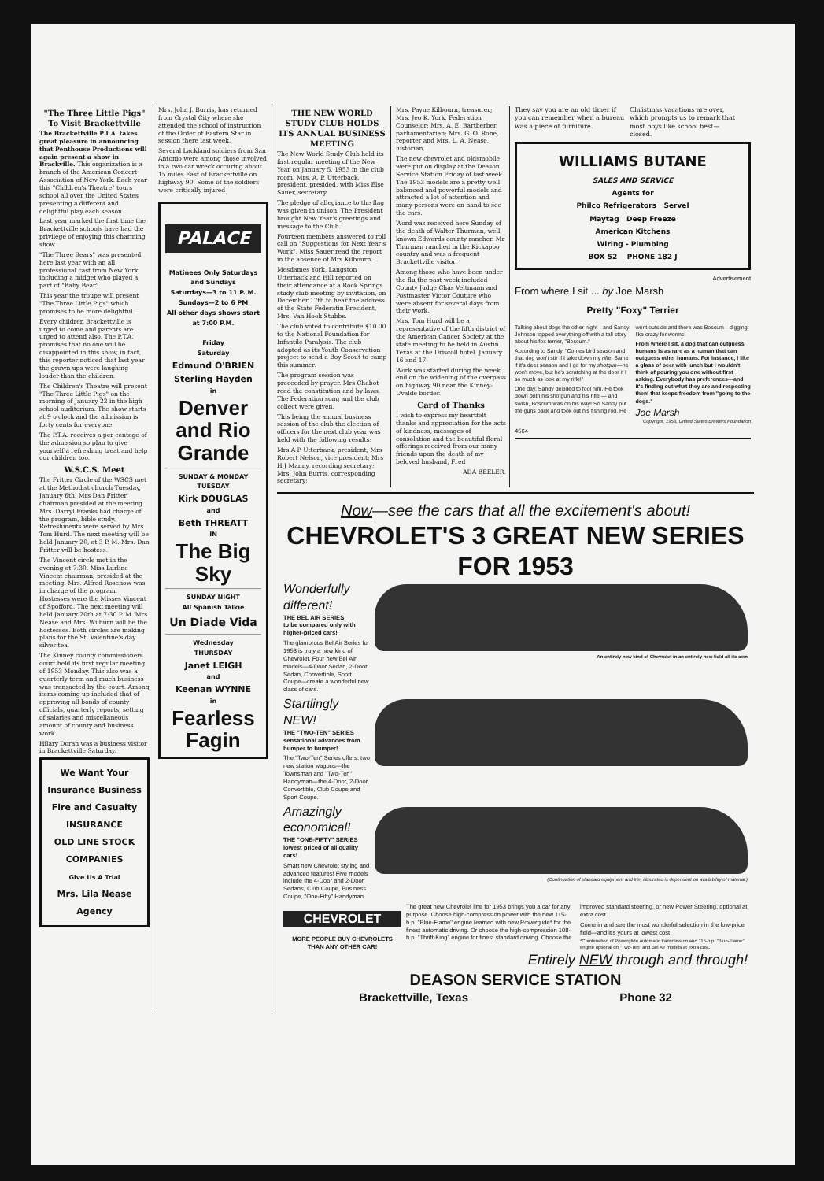"The Three Little Pigs" To Visit Brackettville
The Brackettville P.T.A. takes great pleasure in announcing that Penthouse Productions will again present a show in Brackville. This organization is a branch of the American Concert Association of New York. Each year this "Children's Theatre" tours school all over the United States presenting a different and delightful play each season.
Last year marked the first time the Brackettville schools have had the privilege of enjoying this charming show.
"The Three Bears" was presented here last year with an all professional cast from New York including a midget who played a part of "Baby Bear".
This year the troupe will present "The Three Little Pigs" which promises to be more delightful.
Every children Brackettville is urged to come and parents are urged to attend also. The P.T.A. promises that no one will be disappointed in this show, in fact, this reporter noticed that last year the grown ups were laughing louder than the children.
The Children's Theatre will present "The Three Little Pigs" on the morning of January 22 in the high school auditorium. The show starts at 9 o'clock and the admission is forty cents for everyone.
The P.T.A. receives a per centage of the admission so plan to give yourself a refreshing treat and help our children too.
W.S.C.S. Meet
The Fritter Circle of the WSCS met at the Methodist church Tuesday, January 6th. Mrs Dan Fritter, chairman presided at the meeting. Mrs. Darryl Franks had charge of the program, bible study. Refreshments were served by Mrs Tom Hurd. The next meeting will be held January 20, at 3 P. M. Mrs. Dan Fritter will be hostess.
The Vincent circle met in the evening at 7:30. Miss Lurline Vincent chairman, presided at the meeting. Mrs. Alfred Rosenow was in charge of the program. Hostesses were the Misses Vincent of Spofford. The next meeting will held January 20th at 7:30 P. M. Mrs. Nease and Mrs. Wilburn will be the hostesses. Both circles are making plans for the St. Valentine's day silver tea.
The Kinney county commissioners court held its first regular meeting of 1953 Monday. This also was a quarterly term and much business was transacted by the court. Among items coming up included that of approving all bonds of county officials, quarterly reports, setting of salaries and miscellaneous amount of county and business work.
Hilary Doran was a business visitor in Brackettville Saturday.
We Want Your Insurance Business
Fire and Casualty INSURANCE
OLD LINE STOCK COMPANIES
Give Us A Trial
Mrs. Lila Nease Agency
Mrs. John J. Burris, has returned from Crystal City where she attended the school of instruction of the Order of Eastern Star in session there last week.
Several Lackland soldiers from San Antonio were among those involved in a two car wreck occuring about 15 miles East of Brackettville on highway 90. Some of the soldiers were critically injured
PALACE
Matinees Only Saturdays and Sundays
Saturdays—3 to 11 P. M.
Sundays—2 to 6 PM
All other days shows start at 7:00 P.M.
Friday
Saturday
Edmund O'BRIEN
Sterling Hayden
in
Denver and Rio Grande
SUNDAY & MONDAY
TUESDAY
Kirk DOUGLAS
and
Beth THREATT
IN
The Big Sky
SUNDAY NIGHT
All Spanish Talkie
Un Diade Vida
Wednesday
THURSDAY
Janet LEIGH
and
Keenan WYNNE
in
Fearless Fagin
THE NEW WORLD STUDY CLUB HOLDS ITS ANNUAL BUSINESS MEETING
The New World Study Club held its first regular meeting of the New Year on January 5, 1953 in the club room. Mrs. A. P. Utterback, president, presided, with Miss Else Sauer, secretary.
The pledge of allegiance to the flag was given in unison. The President brought New Year's greetings and message to the Club.
Fourteen members answered to roll call on "Suggestions for Next Year's Work". Miss Sauer read the report in the absence of Mrs Kilbourn.
Mesdames York, Langston Utterback and Hill reported on their attendance at a Rock Springs study club meeting by invitation, on December 17th to hear the address of the State Federatin President, Mrs. Van Hook Stubbs.
The club voted to contribute $10.00 to the National Foundation for Infantile Paralysis. The club adopted as its Youth Conservation project to send a Boy Scout to camp this summer.
The program session was preceeded by prayer. Mrs Chabot read the constitution and by laws. The Federation song and the club collect were given.
This being the annual business session of the club the election of officers for the next club year was held with the following results:
Mrs A P Utterback, president; Mrs Robert Nelson, vice president; Mrs H J Manny, recording secretary; Mrs. John Burris, corresponding secretary;
Mrs. Payne Kilbourn, treasurer; Mrs. Jeo K. York, Federation Counselor; Mrs. A. E. Bartberber, parliamentarian; Mrs. G. O. Rone, reporter and Mrs. L. A. Nease, historian.
The new chevrolet and oldsmobile were put on display at the Deason Service Station Friday of last week. The 1953 models are a pretty well balanced and powerful models and attracted a lot of attention and many persons were on hand to see the cars.
Word was received here Sunday of the death of Walter Thurman, well known Edwards county rancher. Mr Thurman ranched in the Kickapoo country and was a frequent Brackettville visitor.
Among those who have been under the flu the past week included County Judge Chas Veltmann and Postmaster Victor Couture who were absent for several days from their work.
Mrs. Tom Hurd will be a representative of the fifth district of the American Cancer Society at the state meeting to be held in Austin Texas at the Driscoll hotel. January 16 and 17.
Work was started during the week end on the widening of the overpass on highway 90 near the Kinney-Uvalde border.
Card of Thanks
I wish to express my heartfelt thanks and appreciation for the acts of kindness, messages of consolation and the beautiful floral offerings received from our many friends upon the death of my beloved husband, Fred
ADA BEELER.
They say you are an old timer if you can remember when a bureau was a piece of furniture.
Christmas vacations are over, which prompts us to remark that most boys like school best—closed.
WILLIAMS BUTANE
SALES AND SERVICE
Agents for
Philco Refrigerators Servel
Maytag Deep Freeze
American Kitchens
Wiring - Plumbing
BOX 52 PHONE 182 J
Advertisement
From where I sit ... by Joe Marsh
Pretty "Foxy" Terrier
Talking about dogs the other night—and Sandy Johnson topped everything off with a tall story about his fox terrier, "Boscum."
According to Sandy, "Comes bird season and that dog won't stir if I take down my rifle. Same if it's deer season and I go for my shotgun—he won't move, but he's scratching at the door if I so much as look at my rifle!"
One day, Sandy decided to fool him. He took down both his shotgun and his rifle — and swish, Boscum was on his way! So Sandy put the guns back and took out his fishing rod. He went outside and there was Boscum—digging like crazy for worms!
From where I sit, a dog that can outguess humans is as rare as a human that can outguess other humans. For instance, I like a glass of beer with lunch but I wouldn't think of pouring you one without first asking. Everybody has preferences—and it's finding out what they are and respecting them that keeps freedom from "going to the dogs."
Joe Marsh
Copyright, 1953, United States Brewers Foundation
4564
Now—see the cars that all the excitement's about!
CHEVROLET'S 3 GREAT NEW SERIES FOR 1953
Wonderfully different!
THE BEL AIR SERIES
to be compared only with higher-priced cars!
The glamorous Bel Air Series for 1953 is truly a new kind of Chevrolet. Four new Bel Air models—4-Door Sedan, 2-Door Sedan, Convertible, Sport Coupe—create a wonderful new class of cars.
An entirely new kind of Chevrolet in an entirely new field all its own
Startlingly NEW!
THE "TWO-TEN" SERIES
sensational advances from bumper to bumper!
The "Two-Ten" Series offers: two new station wagons—the Townsman and "Two-Ten" Handyman—the 4-Door, 2-Door, Convertible, Club Coupe and Sport Coupe.
Amazingly economical!
THE "ONE-FIFTY" SERIES
lowest priced of all quality cars!
Smart new Chevrolet styling and advanced features! Five models include the 4-Door and 2-Door Sedans, Club Coupe, Business Coupe, "One-Fifty" Handyman.
(Continuation of standard equipment and trim illustrated is dependent on availability of material.)
CHEVROLET
MORE PEOPLE BUY CHEVROLETS THAN ANY OTHER CAR!
The great new Chevrolet line for 1953 brings you a car for any purpose. Choose high-compression power with the new 115-h.p. "Blue-Flame" engine teamed with new Powerglide* for the finest automatic driving. Or choose the high-compression 108-h.p. "Thrift-King" engine for finest standard driving. Choose the improved standard steering, or new Power Steering, optional at extra cost.
Come in and see the most wonderful selection in the low-price field—and it's yours at lowest cost!
*Combination of Powerglide automatic transmission and 115-h.p. "Blue-Flame" engine optional on "Two-Ten" and Bel Air models at extra cost.
Entirely NEW through and through!
DEASON SERVICE STATION
Brackettville, Texas Phone 32